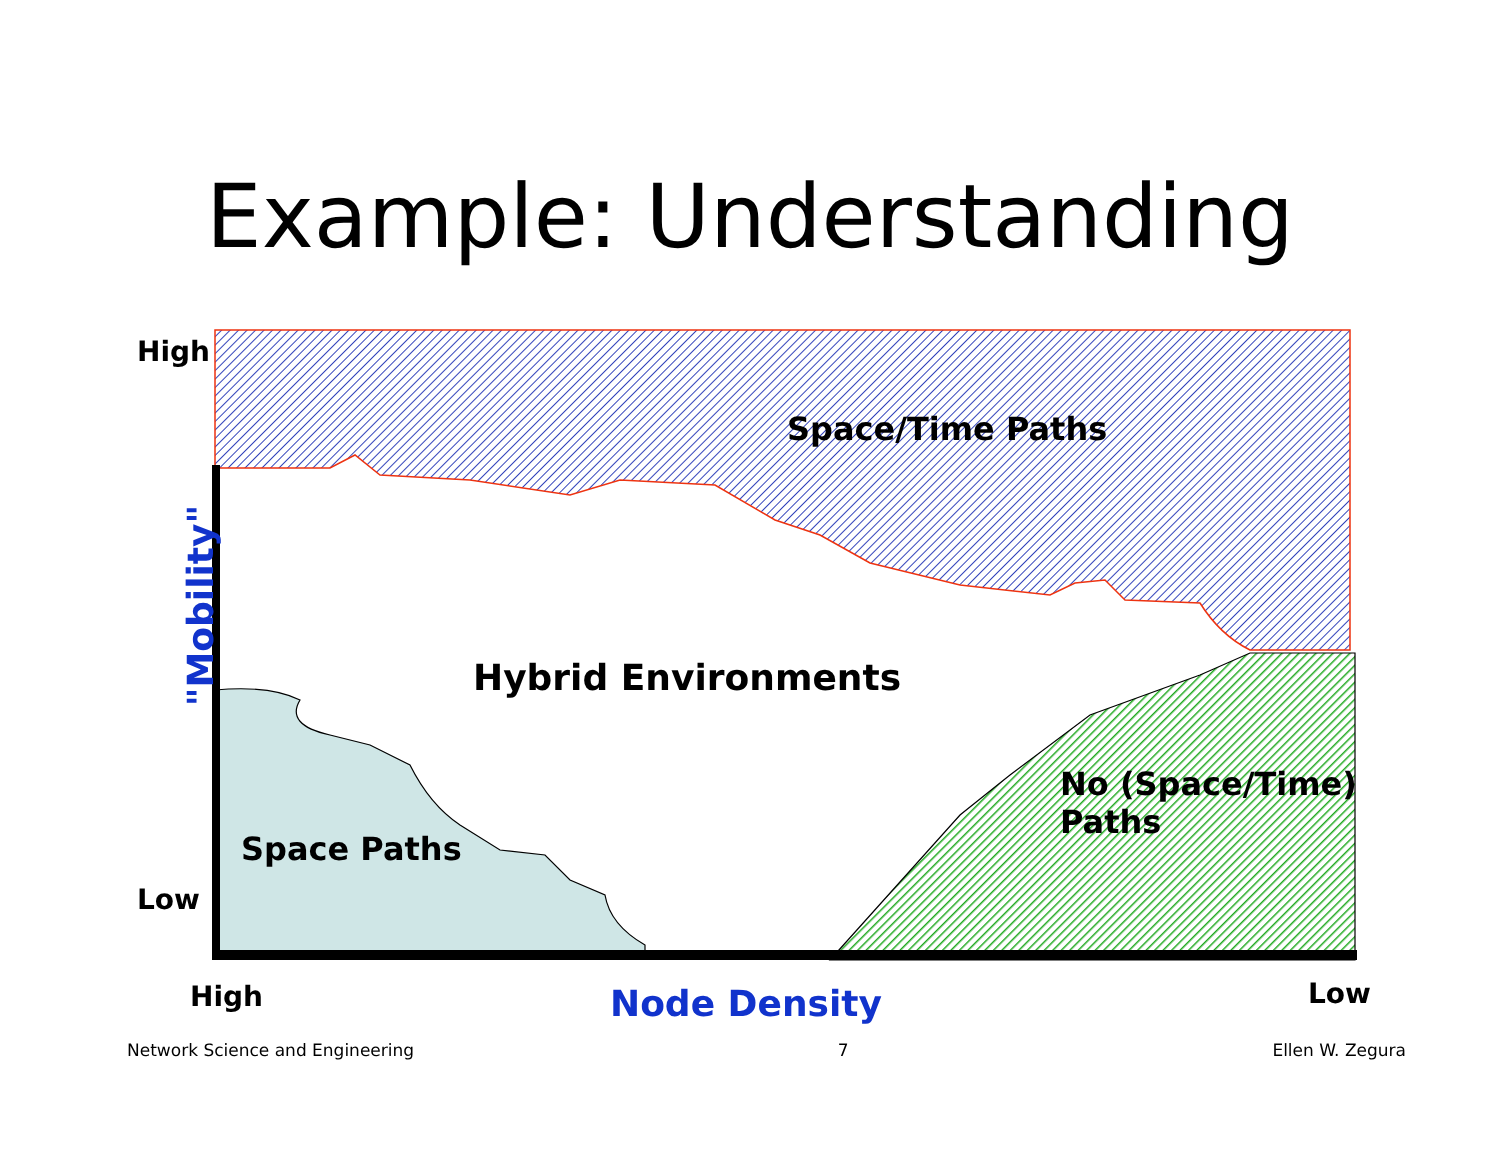Example: Understanding
High
Low
Space/Time Paths
Hybrid Environments
Space Paths
No (Space/Time)
Paths
"Mobility"
High Node Density Low
Network Science and Engineering 7 Ellen W. Zegura